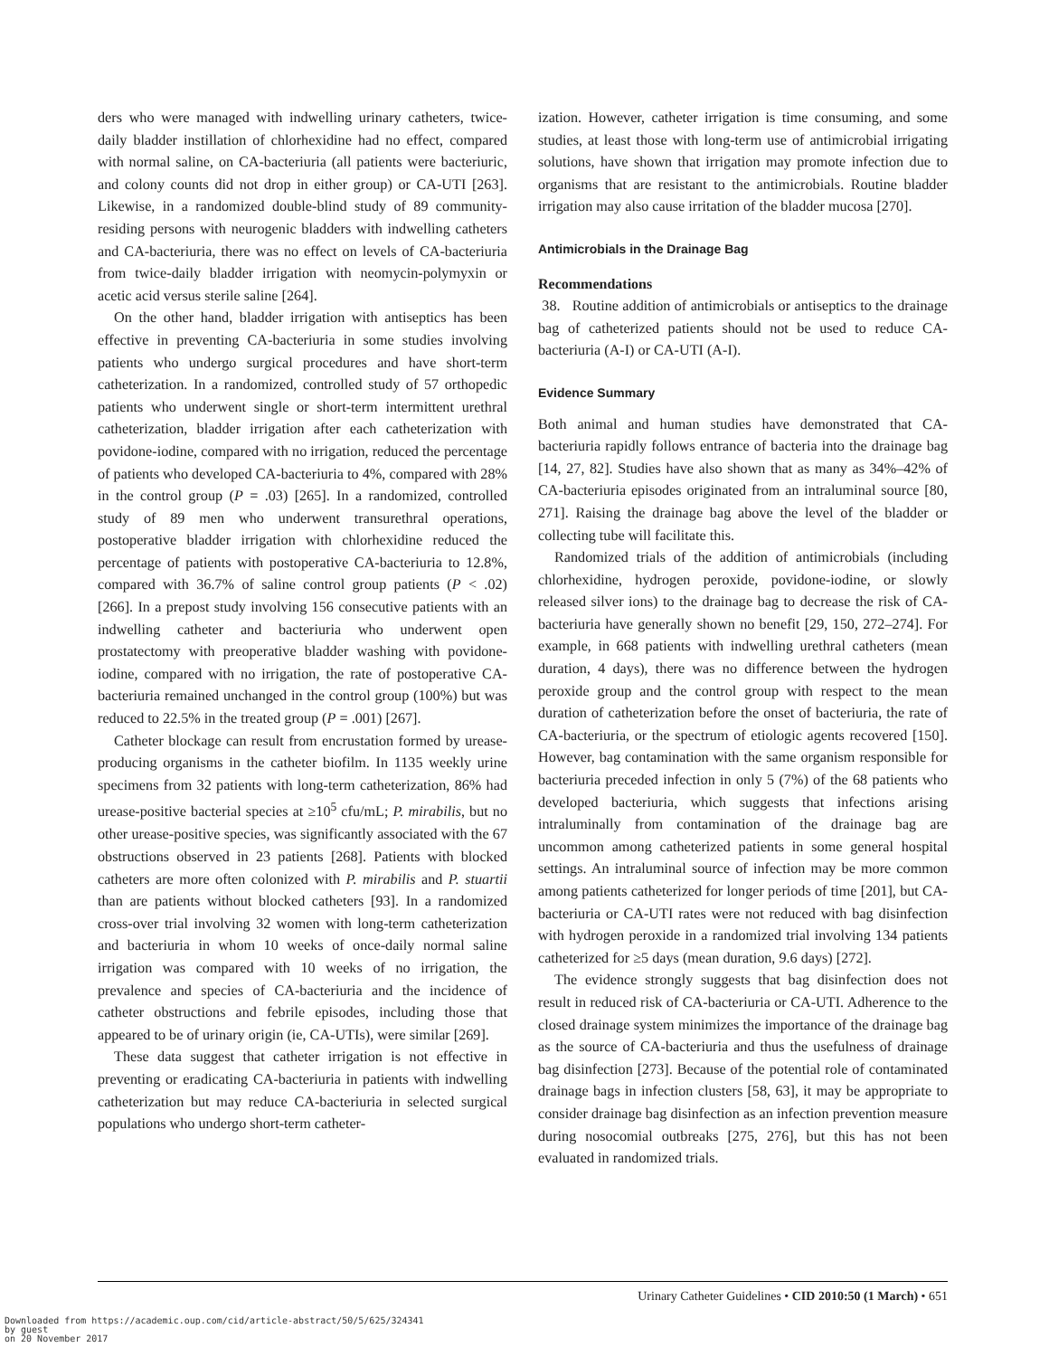ders who were managed with indwelling urinary catheters, twice-daily bladder instillation of chlorhexidine had no effect, compared with normal saline, on CA-bacteriuria (all patients were bacteriuric, and colony counts did not drop in either group) or CA-UTI [263]. Likewise, in a randomized double-blind study of 89 community-residing persons with neurogenic bladders with indwelling catheters and CA-bacteriuria, there was no effect on levels of CA-bacteriuria from twice-daily bladder irrigation with neomycin-polymyxin or acetic acid versus sterile saline [264].
On the other hand, bladder irrigation with antiseptics has been effective in preventing CA-bacteriuria in some studies involving patients who undergo surgical procedures and have short-term catheterization. In a randomized, controlled study of 57 orthopedic patients who underwent single or short-term intermittent urethral catheterization, bladder irrigation after each catheterization with povidone-iodine, compared with no irrigation, reduced the percentage of patients who developed CA-bacteriuria to 4%, compared with 28% in the control group (P = .03) [265]. In a randomized, controlled study of 89 men who underwent transurethral operations, postoperative bladder irrigation with chlorhexidine reduced the percentage of patients with postoperative CA-bacteriuria to 12.8%, compared with 36.7% of saline control group patients (P < .02) [266]. In a prepost study involving 156 consecutive patients with an indwelling catheter and bacteriuria who underwent open prostatectomy with preoperative bladder washing with povidone-iodine, compared with no irrigation, the rate of postoperative CA-bacteriuria remained unchanged in the control group (100%) but was reduced to 22.5% in the treated group (P = .001) [267].
Catheter blockage can result from encrustation formed by urease-producing organisms in the catheter biofilm. In 1135 weekly urine specimens from 32 patients with long-term catheterization, 86% had urease-positive bacterial species at ≥10<sup>5</sup> cfu/mL; P. mirabilis, but no other urease-positive species, was significantly associated with the 67 obstructions observed in 23 patients [268]. Patients with blocked catheters are more often colonized with P. mirabilis and P. stuartii than are patients without blocked catheters [93]. In a randomized cross-over trial involving 32 women with long-term catheterization and bacteriuria in whom 10 weeks of once-daily normal saline irrigation was compared with 10 weeks of no irrigation, the prevalence and species of CA-bacteriuria and the incidence of catheter obstructions and febrile episodes, including those that appeared to be of urinary origin (ie, CA-UTIs), were similar [269].
These data suggest that catheter irrigation is not effective in preventing or eradicating CA-bacteriuria in patients with indwelling catheterization but may reduce CA-bacteriuria in selected surgical populations who undergo short-term catheter-
ization. However, catheter irrigation is time consuming, and some studies, at least those with long-term use of antimicrobial irrigating solutions, have shown that irrigation may promote infection due to organisms that are resistant to the antimicrobials. Routine bladder irrigation may also cause irritation of the bladder mucosa [270].
Antimicrobials in the Drainage Bag
Recommendations
38. Routine addition of antimicrobials or antiseptics to the drainage bag of catheterized patients should not be used to reduce CA-bacteriuria (A-I) or CA-UTI (A-I).
Evidence Summary
Both animal and human studies have demonstrated that CA-bacteriuria rapidly follows entrance of bacteria into the drainage bag [14, 27, 82]. Studies have also shown that as many as 34%–42% of CA-bacteriuria episodes originated from an intraluminal source [80, 271]. Raising the drainage bag above the level of the bladder or collecting tube will facilitate this.
Randomized trials of the addition of antimicrobials (including chlorhexidine, hydrogen peroxide, povidone-iodine, or slowly released silver ions) to the drainage bag to decrease the risk of CA-bacteriuria have generally shown no benefit [29, 150, 272–274]. For example, in 668 patients with indwelling urethral catheters (mean duration, 4 days), there was no difference between the hydrogen peroxide group and the control group with respect to the mean duration of catheterization before the onset of bacteriuria, the rate of CA-bacteriuria, or the spectrum of etiologic agents recovered [150]. However, bag contamination with the same organism responsible for bacteriuria preceded infection in only 5 (7%) of the 68 patients who developed bacteriuria, which suggests that infections arising intraluminally from contamination of the drainage bag are uncommon among catheterized patients in some general hospital settings. An intraluminal source of infection may be more common among patients catheterized for longer periods of time [201], but CA-bacteriuria or CA-UTI rates were not reduced with bag disinfection with hydrogen peroxide in a randomized trial involving 134 patients catheterized for ≥5 days (mean duration, 9.6 days) [272].
The evidence strongly suggests that bag disinfection does not result in reduced risk of CA-bacteriuria or CA-UTI. Adherence to the closed drainage system minimizes the importance of the drainage bag as the source of CA-bacteriuria and thus the usefulness of drainage bag disinfection [273]. Because of the potential role of contaminated drainage bags in infection clusters [58, 63], it may be appropriate to consider drainage bag disinfection as an infection prevention measure during nosocomial outbreaks [275, 276], but this has not been evaluated in randomized trials.
Urinary Catheter Guidelines • CID 2010:50 (1 March) • 651
Downloaded from https://academic.oup.com/cid/article-abstract/50/5/625/324341
by guest
on 20 November 2017